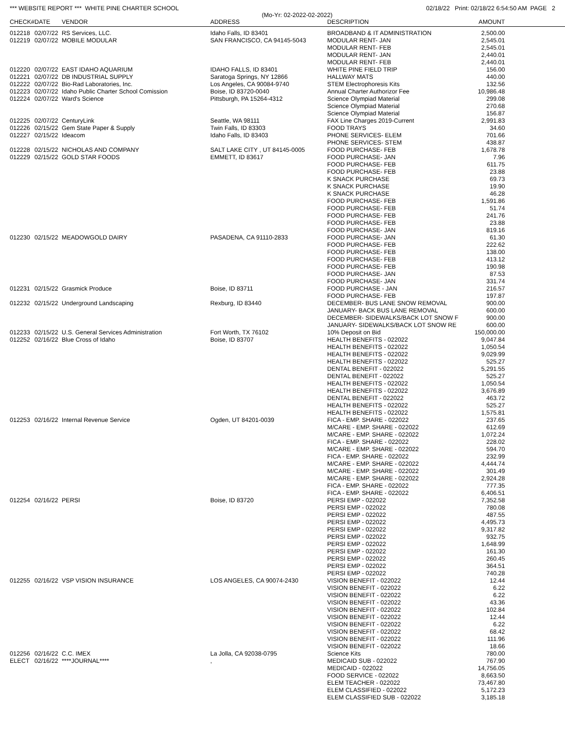*** WEBSITE REPORT *** WHITE PINE CHARTER SCHOOL 02/18/22 Print: 02/18/22 6:54:50 AM PAGE 2
(Mo-Yr: 02-2022-02-2022)
| CHECK# | DATE | VENDOR | ADDRESS | DESCRIPTION | AMOUNT | |
| --- | --- | --- | --- | --- | --- | --- |
| 012218 | 02/07/22 | RS Services, LLC. | Idaho Falls, ID 83401 | BROADBAND & IT ADMINISTRATION | 2,500.00 | |
| 012219 | 02/07/22 | MOBILE MODULAR | SAN FRANCISCO, CA 94145-5043 | MODULAR RENT- JAN | 2,545.01 | |
| | | | | MODULAR RENT- FEB | 2,545.01 | |
| | | | | MODULAR RENT- JAN | 2,440.01 | |
| | | | | MODULAR RENT- FEB | 2,440.01 | |
| 012220 | 02/07/22 | EAST IDAHO AQUARIUM | IDAHO FALLS, ID 83401 | WHITE PINE FIELD TRIP | 156.00 | |
| 012221 | 02/07/22 | DB INDUSTRIAL SUPPLY | Saratoga Springs, NY 12866 | HALLWAY MATS | 440.00 | |
| 012222 | 02/07/22 | Bio-Rad Laboratories, Inc. | Los Angeles, CA 90084-9740 | STEM Electrophoresis Kits | 132.56 | |
| 012223 | 02/07/22 | Idaho Public Charter School Comission | Boise, ID 83720-0040 | Annual Charter Authorizor Fee | 10,986.48 | |
| 012224 | 02/07/22 | Ward's Science | Pittsburgh, PA 15264-4312 | Science Olympiad Material | 299.08 | |
| | | | | Science Olympiad Material | 270.68 | |
| | | | | Science Olympiad Material | 156.87 | |
| 012225 | 02/07/22 | CenturyLink | Seattle, WA 98111 | FAX Line Charges 2019-Current | 2,991.83 | |
| 012226 | 02/15/22 | Gem State Paper & Supply | Twin Falls, ID 83303 | FOOD TRAYS | 34.60 | |
| 012227 | 02/15/22 | Ideacom | Idaho Falls, ID 83403 | PHONE SERVICES- ELEM | 701.66 | |
| | | | | PHONE SERVICES- STEM | 438.87 | |
| 012228 | 02/15/22 | NICHOLAS AND COMPANY | SALT LAKE CITY , UT 84145-0005 | FOOD PURCHASE- FEB | 1,678.78 | |
| 012229 | 02/15/22 | GOLD STAR FOODS | EMMETT, ID 83617 | FOOD PURCHASE- JAN | 7.96 | |
| | | | | FOOD PURCHASE- FEB | 611.75 | |
| | | | | FOOD PURCHASE- FEB | 23.88 | |
| | | | | K SNACK PURCHASE | 69.73 | |
| | | | | K SNACK PURCHASE | 19.90 | |
| | | | | K SNACK PURCHASE | 46.28 | |
| | | | | FOOD PURCHASE- FEB | 1,591.86 | |
| | | | | FOOD PURCHASE- FEB | 51.74 | |
| | | | | FOOD PURCHASE- FEB | 241.76 | |
| | | | | FOOD PURCHASE- FEB | 23.88 | |
| | | | | FOOD PURCHASE- JAN | 819.16 | |
| 012230 | 02/15/22 | MEADOWGOLD DAIRY | PASADENA, CA 91110-2833 | FOOD PURCHASE- JAN | 61.30 | |
| | | | | FOOD PURCHASE- FEB | 222.62 | |
| | | | | FOOD PURCHASE- FEB | 138.00 | |
| | | | | FOOD PURCHASE- FEB | 413.12 | |
| | | | | FOOD PURCHASE- FEB | 190.98 | |
| | | | | FOOD PURCHASE- JAN | 87.53 | |
| | | | | FOOD PURCHASE- JAN | 331.74 | |
| 012231 | 02/15/22 | Grasmick Produce | Boise, ID 83711 | FOOD PURCHASE - JAN | 216.57 | |
| | | | | FOOD PURCHASE- FEB | 197.87 | |
| 012232 | 02/15/22 | Underground Landscaping | Rexburg, ID 83440 | DECEMBER- BUS LANE SNOW REMOVAL | 900.00 | |
| | | | | JANUARY- BACK BUS LANE REMOVAL | 600.00 | |
| | | | | DECEMBER- SIDEWALKS/BACK LOT SNOW F | 900.00 | |
| | | | | JANUARY- SIDEWALKS/BACK LOT SNOW RE | 600.00 | |
| 012233 | 02/15/22 | U.S. General Services Administration | Fort Worth, TX 76102 | 10% Deposit on Bid | 150,000.00 | |
| 012252 | 02/16/22 | Blue Cross of Idaho | Boise, ID 83707 | HEALTH BENEFITS - 022022 | 9,047.84 | |
| | | | | HEALTH BENEFITS - 022022 | 1,050.54 | |
| | | | | HEALTH BENEFITS - 022022 | 9,029.99 | |
| | | | | HEALTH BENEFITS - 022022 | 525.27 | |
| | | | | DENTAL BENEFIT - 022022 | 5,291.55 | |
| | | | | DENTAL BENEFIT - 022022 | 525.27 | |
| | | | | HEALTH BENEFITS - 022022 | 1,050.54 | |
| | | | | HEALTH BENEFITS - 022022 | 3,676.89 | |
| | | | | DENTAL BENEFIT - 022022 | 463.72 | |
| | | | | HEALTH BENEFITS - 022022 | 525.27 | |
| | | | | HEALTH BENEFITS - 022022 | 1,575.81 | |
| 012253 | 02/16/22 | Internal Revenue Service | Ogden, UT 84201-0039 | FICA - EMP. SHARE - 022022 | 237.65 | |
| | | | | M/CARE - EMP. SHARE - 022022 | 612.69 | |
| | | | | M/CARE - EMP. SHARE - 022022 | 1,072.24 | |
| | | | | FICA - EMP. SHARE - 022022 | 228.02 | |
| | | | | M/CARE - EMP. SHARE - 022022 | 594.70 | |
| | | | | FICA - EMP. SHARE - 022022 | 232.99 | |
| | | | | M/CARE - EMP. SHARE - 022022 | 4,444.74 | |
| | | | | M/CARE - EMP. SHARE - 022022 | 301.49 | |
| | | | | M/CARE - EMP. SHARE - 022022 | 2,924.28 | |
| | | | | FICA - EMP. SHARE - 022022 | 777.35 | |
| | | | | FICA - EMP. SHARE - 022022 | 6,406.51 | |
| 012254 | 02/16/22 | PERSI | Boise, ID 83720 | PERSI EMP - 022022 | 7,352.58 | |
| | | | | PERSI EMP - 022022 | 780.08 | |
| | | | | PERSI EMP - 022022 | 487.55 | |
| | | | | PERSI EMP - 022022 | 4,495.73 | |
| | | | | PERSI EMP - 022022 | 9,317.82 | |
| | | | | PERSI EMP - 022022 | 932.75 | |
| | | | | PERSI EMP - 022022 | 1,648.99 | |
| | | | | PERSI EMP - 022022 | 161.30 | |
| | | | | PERSI EMP - 022022 | 260.45 | |
| | | | | PERSI EMP - 022022 | 364.51 | |
| | | | | PERSI EMP - 022022 | 740.28 | |
| 012255 | 02/16/22 | VSP VISION INSURANCE | LOS ANGELES, CA 90074-2430 | VISION BENEFIT - 022022 | 12.44 | |
| | | | | VISION BENEFIT - 022022 | 6.22 | |
| | | | | VISION BENEFIT - 022022 | 6.22 | |
| | | | | VISION BENEFIT - 022022 | 43.36 | |
| | | | | VISION BENEFIT - 022022 | 102.84 | |
| | | | | VISION BENEFIT - 022022 | 12.44 | |
| | | | | VISION BENEFIT - 022022 | 6.22 | |
| | | | | VISION BENEFIT - 022022 | 68.42 | |
| | | | | VISION BENEFIT - 022022 | 111.96 | |
| | | | | VISION BENEFIT - 022022 | 18.66 | |
| 012256 | 02/16/22 | C.C. IMEX | La Jolla, CA 92038-0795 | Science Kits | 780.00 | |
| ELECT | 02/16/22 | ****JOURNAL**** | , | MEDICAID SUB - 022022 | 767.90 | |
| | | | | MEDICAID - 022022 | 14,756.05 | |
| | | | | FOOD SERVICE - 022022 | 8,663.50 | |
| | | | | ELEM TEACHER - 022022 | 73,467.80 | |
| | | | | ELEM CLASSIFIED - 022022 | 5,172.23 | |
| | | | | ELEM CLASSIFIED SUB - 022022 | 3,185.18 | |